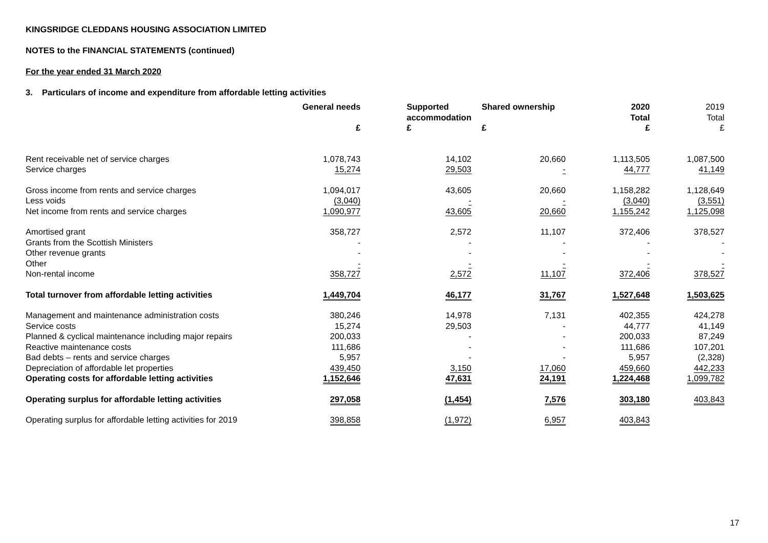KINGSRIDGE CLEDDANS HOUSING ASSOCIATION LIMITED
NOTES to the FINANCIAL STATEMENTS (continued)
For the year ended 31 March 2020
3. Particulars of income and expenditure from affordable letting activities
| | General needs £ | Supported accommodation £ | Shared ownership £ | 2020 Total £ | 2019 Total £ |
| --- | --- | --- | --- | --- | --- |
| Rent receivable net of service charges | 1,078,743 | 14,102 | 20,660 | 1,113,505 | 1,087,500 |
| Service charges | 15,274 | 29,503 | - | 44,777 | 41,149 |
| Gross income from rents and service charges | 1,094,017 | 43,605 | 20,660 | 1,158,282 | 1,128,649 |
| Less voids | (3,040) | - | - | (3,040) | (3,551) |
| Net income from rents and service charges | 1,090,977 | 43,605 | 20,660 | 1,155,242 | 1,125,098 |
| Amortised grant | 358,727 | 2,572 | 11,107 | 372,406 | 378,527 |
| Grants from the Scottish Ministers | - | - | - | - | - |
| Other revenue grants | - | - | - | - | - |
| Other | - | - | - | - | - |
| Non-rental income | 358,727 | 2,572 | 11,107 | 372,406 | 378,527 |
| Total turnover from affordable letting activities | 1,449,704 | 46,177 | 31,767 | 1,527,648 | 1,503,625 |
| Management and maintenance administration costs | 380,246 | 14,978 | 7,131 | 402,355 | 424,278 |
| Service costs | 15,274 | 29,503 | - | 44,777 | 41,149 |
| Planned & cyclical maintenance including major repairs | 200,033 | - | - | 200,033 | 87,249 |
| Reactive maintenance costs | 111,686 | - | - | 111,686 | 107,201 |
| Bad debts – rents and service charges | 5,957 | - | - | 5,957 | (2,328) |
| Depreciation of affordable let properties | 439,450 | 3,150 | 17,060 | 459,660 | 442,233 |
| Operating costs for affordable letting activities | 1,152,646 | 47,631 | 24,191 | 1,224,468 | 1,099,782 |
| Operating surplus for affordable letting activities | 297,058 | (1,454) | 7,576 | 303,180 | 403,843 |
| Operating surplus for affordable letting activities for 2019 | 398,858 | (1,972) | 6,957 | 403,843 | |
17